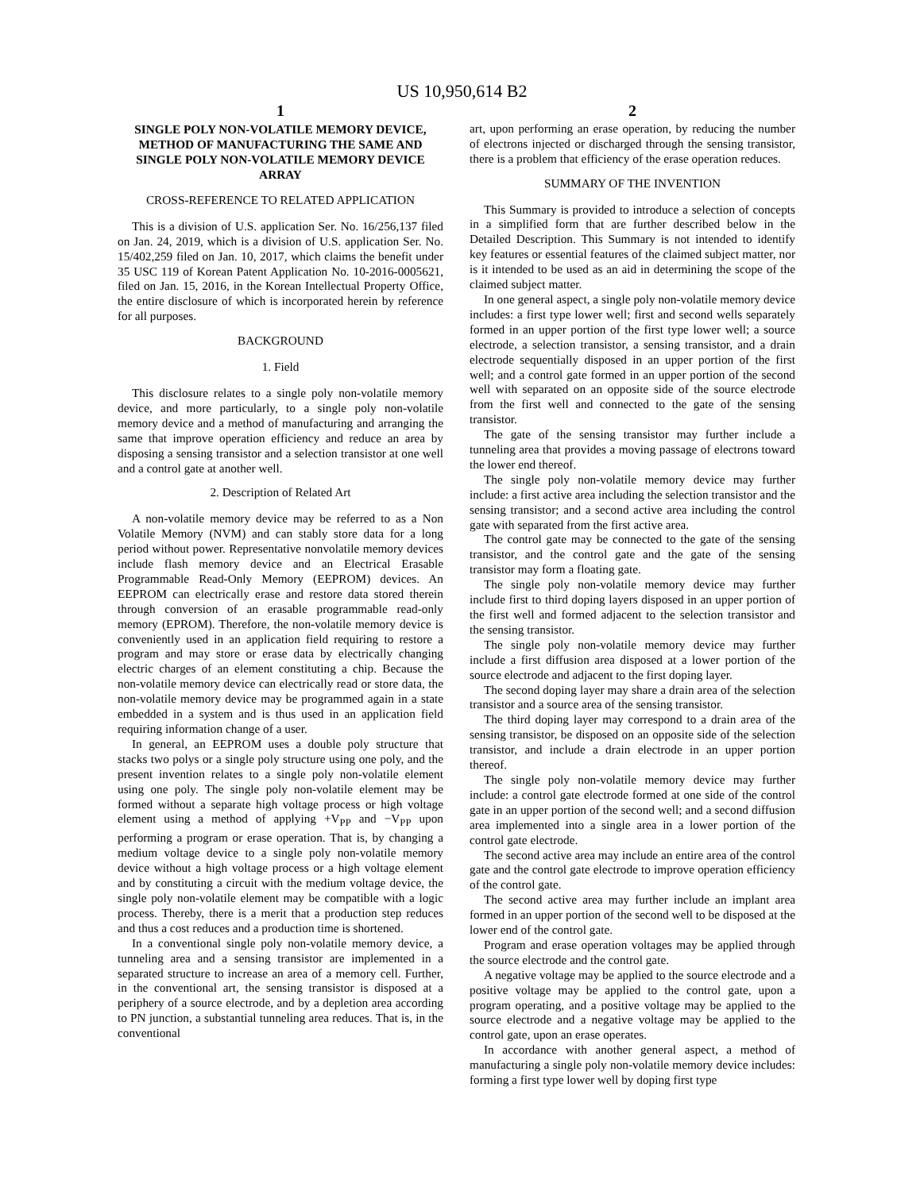US 10,950,614 B2
1
SINGLE POLY NON-VOLATILE MEMORY DEVICE, METHOD OF MANUFACTURING THE SAME AND SINGLE POLY NON-VOLATILE MEMORY DEVICE ARRAY
CROSS-REFERENCE TO RELATED APPLICATION
This is a division of U.S. application Ser. No. 16/256,137 filed on Jan. 24, 2019, which is a division of U.S. application Ser. No. 15/402,259 filed on Jan. 10, 2017, which claims the benefit under 35 USC 119 of Korean Patent Application No. 10-2016-0005621, filed on Jan. 15, 2016, in the Korean Intellectual Property Office, the entire disclosure of which is incorporated herein by reference for all purposes.
BACKGROUND
1. Field
This disclosure relates to a single poly non-volatile memory device, and more particularly, to a single poly non-volatile memory device and a method of manufacturing and arranging the same that improve operation efficiency and reduce an area by disposing a sensing transistor and a selection transistor at one well and a control gate at another well.
2. Description of Related Art
A non-volatile memory device may be referred to as a Non Volatile Memory (NVM) and can stably store data for a long period without power. Representative nonvolatile memory devices include flash memory device and an Electrical Erasable Programmable Read-Only Memory (EEPROM) devices. An EEPROM can electrically erase and restore data stored therein through conversion of an erasable programmable read-only memory (EPROM). Therefore, the non-volatile memory device is conveniently used in an application field requiring to restore a program and may store or erase data by electrically changing electric charges of an element constituting a chip. Because the non-volatile memory device can electrically read or store data, the non-volatile memory device may be programmed again in a state embedded in a system and is thus used in an application field requiring information change of a user.
In general, an EEPROM uses a double poly structure that stacks two polys or a single poly structure using one poly, and the present invention relates to a single poly non-volatile element using one poly. The single poly non-volatile element may be formed without a separate high voltage process or high voltage element using a method of applying +V<sub>PP</sub> and −V<sub>PP</sub> upon performing a program or erase operation. That is, by changing a medium voltage device to a single poly non-volatile memory device without a high voltage process or a high voltage element and by constituting a circuit with the medium voltage device, the single poly non-volatile element may be compatible with a logic process. Thereby, there is a merit that a production step reduces and thus a cost reduces and a production time is shortened.
In a conventional single poly non-volatile memory device, a tunneling area and a sensing transistor are implemented in a separated structure to increase an area of a memory cell. Further, in the conventional art, the sensing transistor is disposed at a periphery of a source electrode, and by a depletion area according to PN junction, a substantial tunneling area reduces. That is, in the conventional
2
art, upon performing an erase operation, by reducing the number of electrons injected or discharged through the sensing transistor, there is a problem that efficiency of the erase operation reduces.
SUMMARY OF THE INVENTION
This Summary is provided to introduce a selection of concepts in a simplified form that are further described below in the Detailed Description. This Summary is not intended to identify key features or essential features of the claimed subject matter, nor is it intended to be used as an aid in determining the scope of the claimed subject matter.
In one general aspect, a single poly non-volatile memory device includes: a first type lower well; first and second wells separately formed in an upper portion of the first type lower well; a source electrode, a selection transistor, a sensing transistor, and a drain electrode sequentially disposed in an upper portion of the first well; and a control gate formed in an upper portion of the second well with separated on an opposite side of the source electrode from the first well and connected to the gate of the sensing transistor.
The gate of the sensing transistor may further include a tunneling area that provides a moving passage of electrons toward the lower end thereof.
The single poly non-volatile memory device may further include: a first active area including the selection transistor and the sensing transistor; and a second active area including the control gate with separated from the first active area.
The control gate may be connected to the gate of the sensing transistor, and the control gate and the gate of the sensing transistor may form a floating gate.
The single poly non-volatile memory device may further include first to third doping layers disposed in an upper portion of the first well and formed adjacent to the selection transistor and the sensing transistor.
The single poly non-volatile memory device may further include a first diffusion area disposed at a lower portion of the source electrode and adjacent to the first doping layer.
The second doping layer may share a drain area of the selection transistor and a source area of the sensing transistor.
The third doping layer may correspond to a drain area of the sensing transistor, be disposed on an opposite side of the selection transistor, and include a drain electrode in an upper portion thereof.
The single poly non-volatile memory device may further include: a control gate electrode formed at one side of the control gate in an upper portion of the second well; and a second diffusion area implemented into a single area in a lower portion of the control gate electrode.
The second active area may include an entire area of the control gate and the control gate electrode to improve operation efficiency of the control gate.
The second active area may further include an implant area formed in an upper portion of the second well to be disposed at the lower end of the control gate.
Program and erase operation voltages may be applied through the source electrode and the control gate.
A negative voltage may be applied to the source electrode and a positive voltage may be applied to the control gate, upon a program operating, and a positive voltage may be applied to the source electrode and a negative voltage may be applied to the control gate, upon an erase operates.
In accordance with another general aspect, a method of manufacturing a single poly non-volatile memory device includes: forming a first type lower well by doping first type